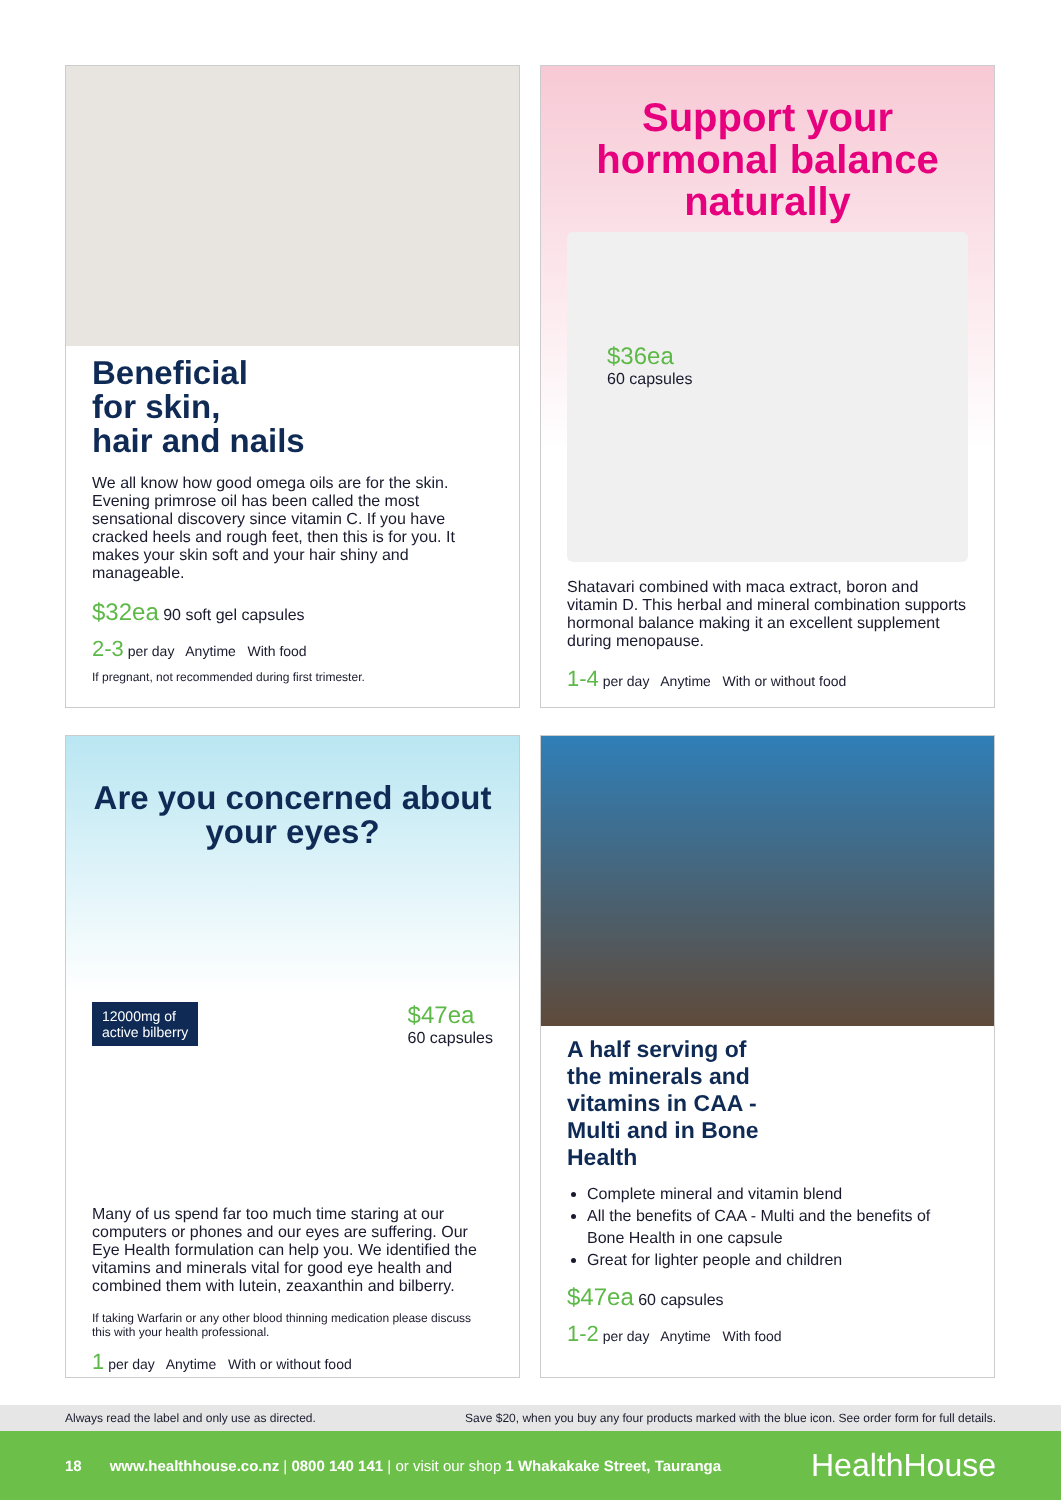Beneficial
for skin,
hair and nails
We all know how good omega oils are for the skin. Evening primrose oil has been called the most sensational discovery since vitamin C. If you have cracked heels and rough feet, then this is for you. It makes your skin soft and your hair shiny and manageable.
$32ea 90 soft gel capsules
2-3 per day Anytime With food
If pregnant, not recommended during first trimester.
Support your hormonal balance naturally
$36ea
60 capsules
Shatavari combined with maca extract, boron and vitamin D. This herbal and mineral combination supports hormonal balance making it an excellent supplement during menopause.
1-4 per day Anytime With or without food
Are you concerned about your eyes?
12000mg of
active bilberry
$47ea
60 capsules
Many of us spend far too much time staring at our computers or phones and our eyes are suffering. Our Eye Health formulation can help you. We identified the vitamins and minerals vital for good eye health and combined them with lutein, zeaxanthin and bilberry.
If taking Warfarin or any other blood thinning medication please discuss this with your health professional.
1 per day Anytime With or without food
A half serving of
the minerals and
vitamins in CAA -
Multi and in Bone
Health
Complete mineral and vitamin blend
All the benefits of CAA - Multi and the benefits of Bone Health in one capsule
Great for lighter people and children
$47ea 60 capsules
1-2 per day Anytime With food
Always read the label and only use as directed. Save $20, when you buy any four products marked with the blue icon. See order form for full details.
18 www.healthhouse.co.nz | 0800 140 141 | or visit our shop 1 Whakakake Street, Tauranga HealthHouse